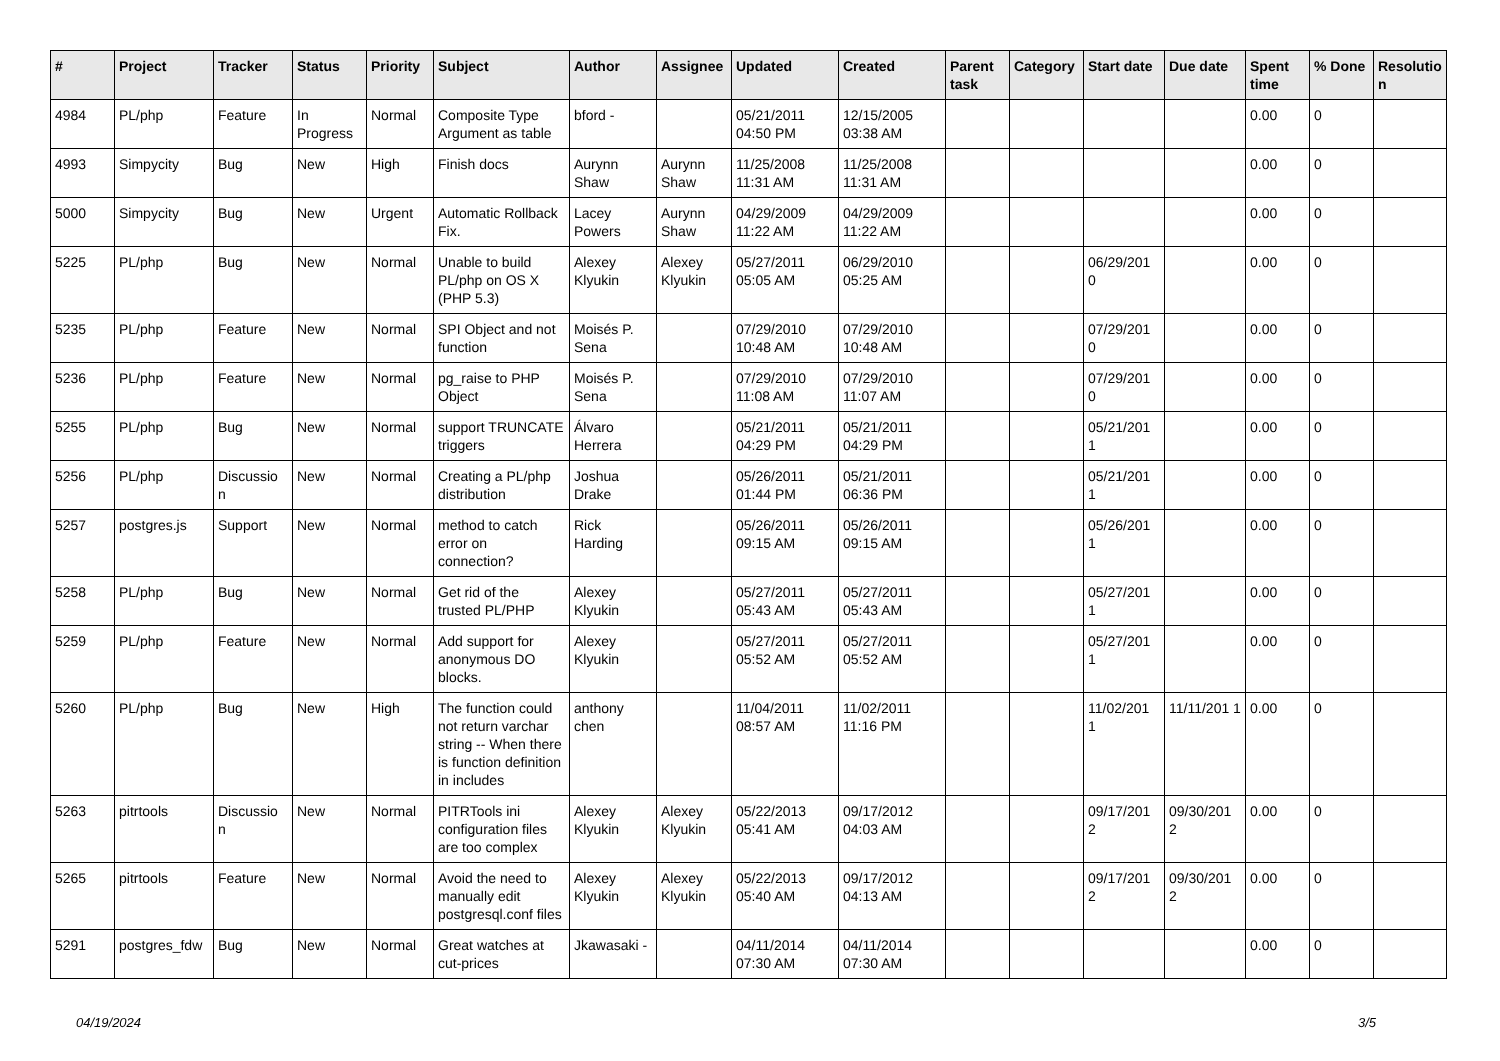| # | Project | Tracker | Status | Priority | Subject | Author | Assignee | Updated | Created | Parent task | Category | Start date | Due date | Spent time | % Done | Resolutio n |
| --- | --- | --- | --- | --- | --- | --- | --- | --- | --- | --- | --- | --- | --- | --- | --- | --- |
| 4984 | PL/php | Feature | In Progress | Normal | Composite Type Argument as table | bford - | | 05/21/2011 04:50 PM | 12/15/2005 03:38 AM | | | | | 0.00 | 0 | |
| 4993 | Simpycity | Bug | New | High | Finish docs | Aurynn Shaw | Aurynn Shaw | 11/25/2008 11:31 AM | 11/25/2008 11:31 AM | | | | | 0.00 | 0 | |
| 5000 | Simpycity | Bug | New | Urgent | Automatic Rollback Fix. | Lacey Powers | Aurynn Shaw | 04/29/2009 11:22 AM | 04/29/2009 11:22 AM | | | | | 0.00 | 0 | |
| 5225 | PL/php | Bug | New | Normal | Unable to build PL/php on OS X (PHP 5.3) | Alexey Klyukin | Alexey Klyukin | 05/27/2011 05:05 AM | 06/29/2010 05:25 AM | | | 06/29/201 0 | | 0.00 | 0 | |
| 5235 | PL/php | Feature | New | Normal | SPI Object and not function | Moisés P. Sena | | 07/29/2010 10:48 AM | 07/29/2010 10:48 AM | | | 07/29/201 0 | | 0.00 | 0 | |
| 5236 | PL/php | Feature | New | Normal | pg_raise to PHP Object | Moisés P. Sena | | 07/29/2010 11:08 AM | 07/29/2010 11:07 AM | | | 07/29/201 0 | | 0.00 | 0 | |
| 5255 | PL/php | Bug | New | Normal | support TRUNCATE triggers | Álvaro Herrera | | 05/21/2011 04:29 PM | 05/21/2011 04:29 PM | | | 05/21/201 1 | | 0.00 | 0 | |
| 5256 | PL/php | Discussio n | New | Normal | Creating a PL/php distribution | Joshua Drake | | 05/26/2011 01:44 PM | 05/21/2011 06:36 PM | | | 05/21/201 1 | | 0.00 | 0 | |
| 5257 | postgres.js | Support | New | Normal | method to catch error on connection? | Rick Harding | | 05/26/2011 09:15 AM | 05/26/2011 09:15 AM | | | 05/26/201 1 | | 0.00 | 0 | |
| 5258 | PL/php | Bug | New | Normal | Get rid of the trusted PL/PHP | Alexey Klyukin | | 05/27/2011 05:43 AM | 05/27/2011 05:43 AM | | | 05/27/201 1 | | 0.00 | 0 | |
| 5259 | PL/php | Feature | New | Normal | Add support for anonymous DO blocks. | Alexey Klyukin | | 05/27/2011 05:52 AM | 05/27/2011 05:52 AM | | | 05/27/201 1 | | 0.00 | 0 | |
| 5260 | PL/php | Bug | New | High | The function could not return varchar string -- When there is function definition in includes | anthony chen | | 11/04/2011 08:57 AM | 11/02/2011 11:16 PM | | | 11/02/201 1 | 11/11/201 1 | 0.00 | 0 | |
| 5263 | pitrtools | Discussio n | New | Normal | PITRTools ini configuration files are too complex | Alexey Klyukin | Alexey Klyukin | 05/22/2013 05:41 AM | 09/17/2012 04:03 AM | | | 09/17/201 2 | 09/30/201 2 | 0.00 | 0 | |
| 5265 | pitrtools | Feature | New | Normal | Avoid the need to manually edit postgresql.conf files | Alexey Klyukin | Alexey Klyukin | 05/22/2013 05:40 AM | 09/17/2012 04:13 AM | | | 09/17/201 2 | 09/30/201 2 | 0.00 | 0 | |
| 5291 | postgres_fdw | Bug | New | Normal | Great watches at cut-prices | Jkawasaki - | | 04/11/2014 07:30 AM | 04/11/2014 07:30 AM | | | | | 0.00 | 0 | |
04/19/2024 3/5